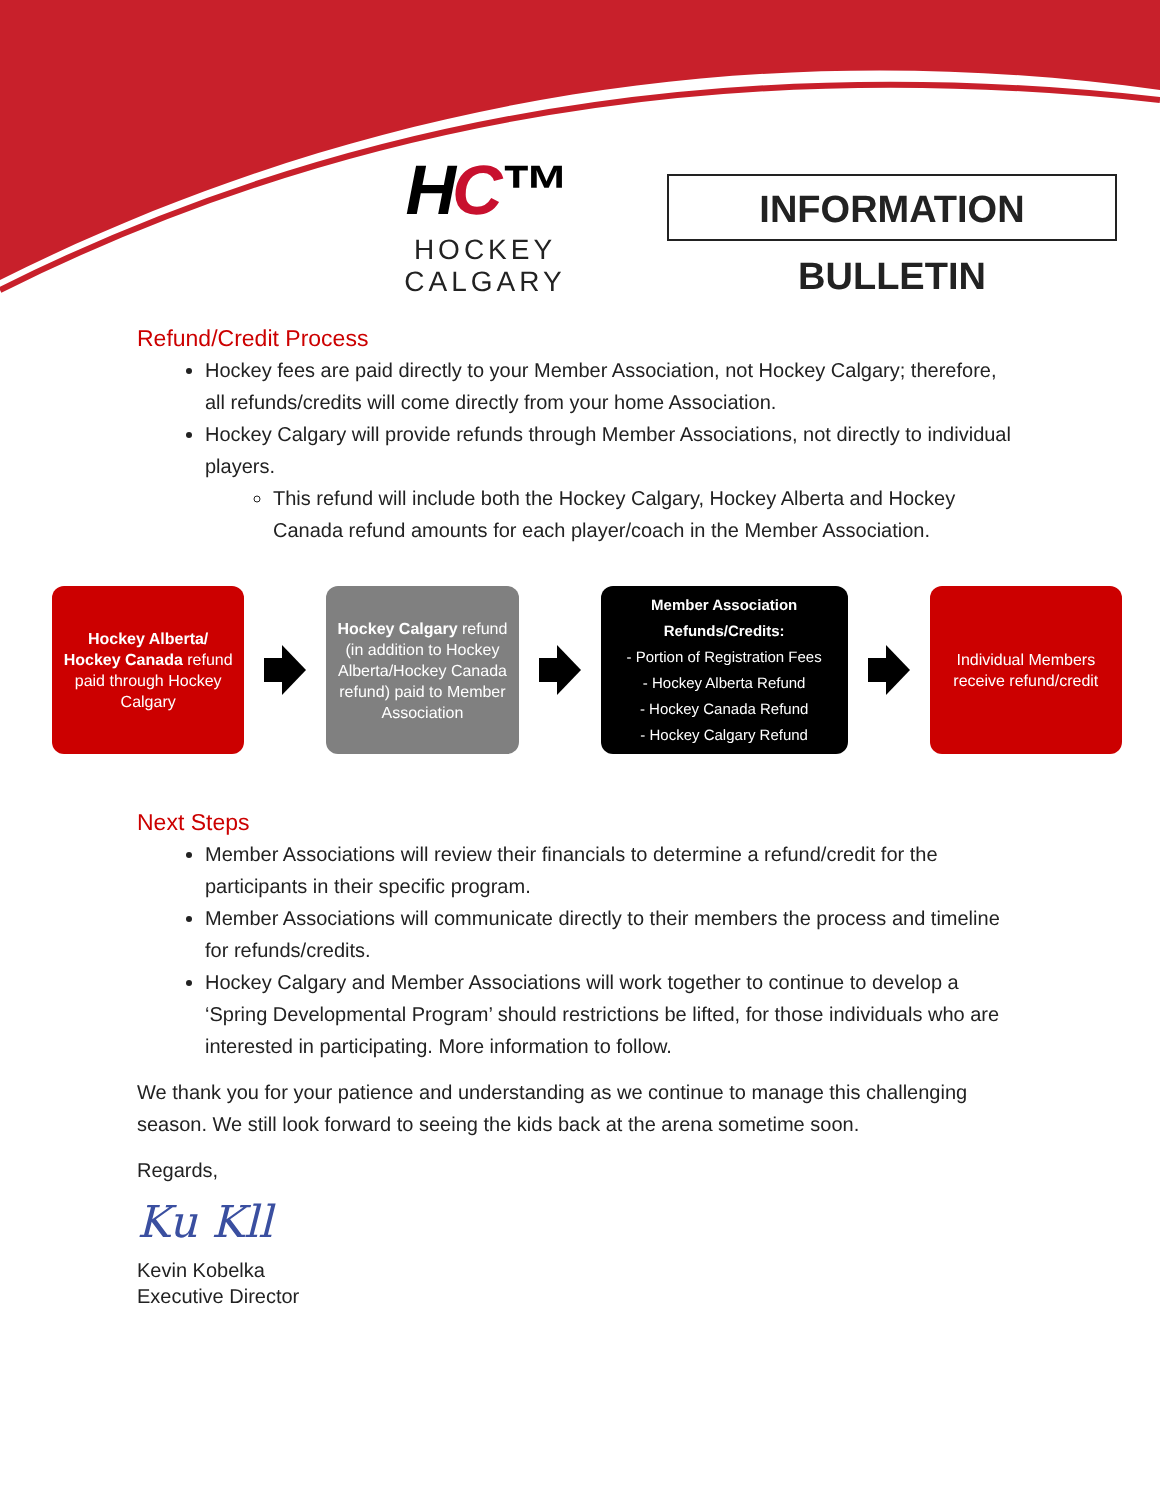HC™
HOCKEY CALGARY
INFORMATION BULLETIN
Refund/Credit Process
Hockey fees are paid directly to your Member Association, not Hockey Calgary; therefore, all refunds/credits will come directly from your home Association.
Hockey Calgary will provide refunds through Member Associations, not directly to individual players.
This refund will include both the Hockey Calgary, Hockey Alberta and Hockey Canada refund amounts for each player/coach in the Member Association.
Hockey Alberta/ Hockey Canada refund paid through Hockey Calgary
Hockey Calgary refund (in addition to Hockey Alberta/Hockey Canada refund) paid to Member Association
Member Association Refunds/Credits:
- Portion of Registration Fees
- Hockey Alberta Refund
- Hockey Canada Refund
- Hockey Calgary Refund
Individual Members receive refund/credit
Next Steps
Member Associations will review their financials to determine a refund/credit for the participants in their specific program.
Member Associations will communicate directly to their members the process and timeline for refunds/credits.
Hockey Calgary and Member Associations will work together to continue to develop a ‘Spring Developmental Program’ should restrictions be lifted, for those individuals who are interested in participating. More information to follow.
We thank you for your patience and understanding as we continue to manage this challenging season. We still look forward to seeing the kids back at the arena sometime soon.
Regards,
Ku Kll
Kevin Kobelka
Executive Director